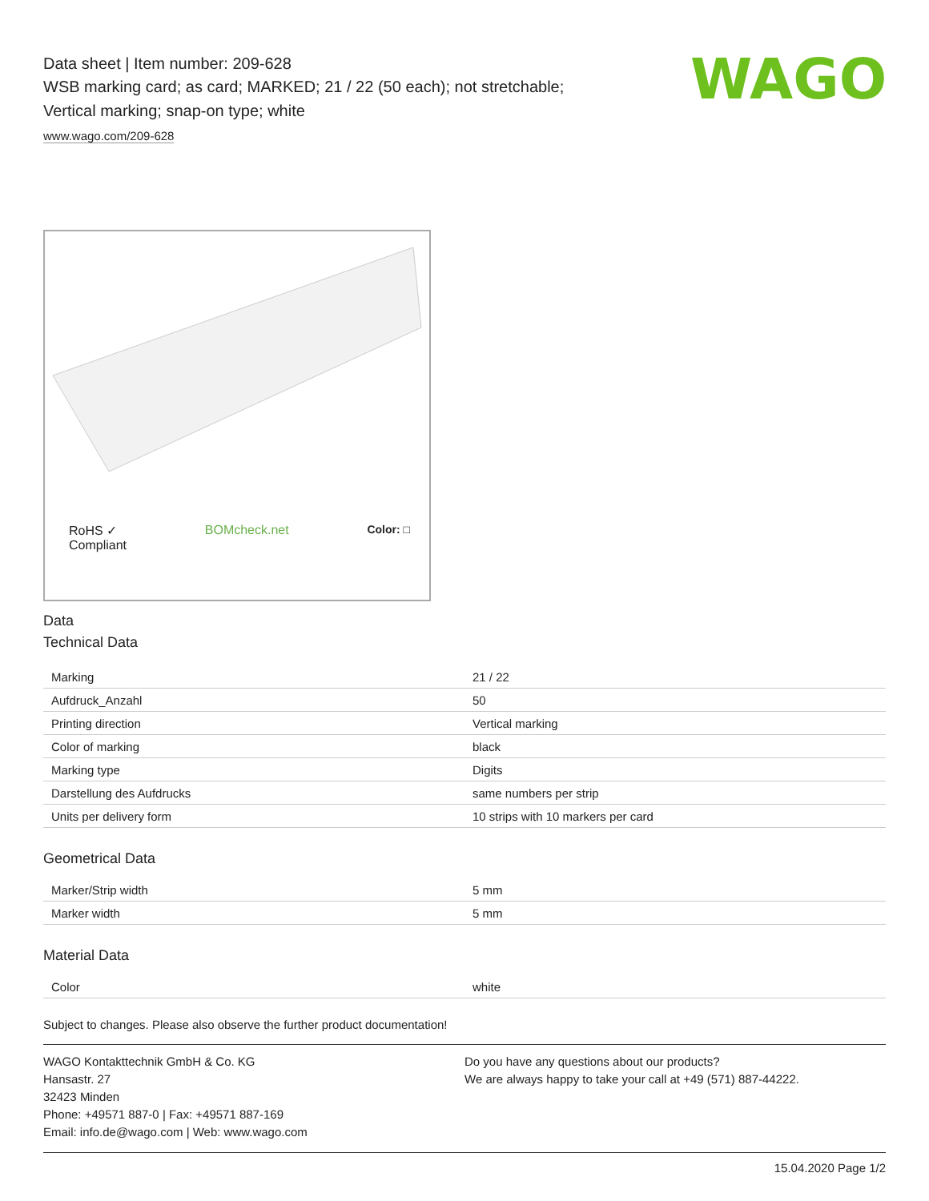WAGO
Data sheet | Item number: 209-628
WSB marking card; as card; MARKED; 21 / 22 (50 each); not stretchable;
Vertical marking; snap-on type; white
www.wago.com/209-628
RoHS ✓
Compliant BOMcheck.net Color: □
Data
Technical Data
| Marking | 21 / 22 |
| Aufdruck_Anzahl | 50 |
| Printing direction | Vertical marking |
| Color of marking | black |
| Marking type | Digits |
| Darstellung des Aufdrucks | same numbers per strip |
| Units per delivery form | 10 strips with 10 markers per card |
Geometrical Data
| Marker/Strip width | 5 mm |
| Marker width | 5 mm |
Material Data
| Color | white |
Subject to changes. Please also observe the further product documentation!
WAGO Kontakttechnik GmbH & Co. KG
Hansastr. 27
32423 Minden
Phone: +49571 887-0 | Fax: +49571 887-169
Email: info.de@wago.com | Web: www.wago.com
Do you have any questions about our products?
We are always happy to take your call at +49 (571) 887-44222.
15.04.2020 Page 1/2